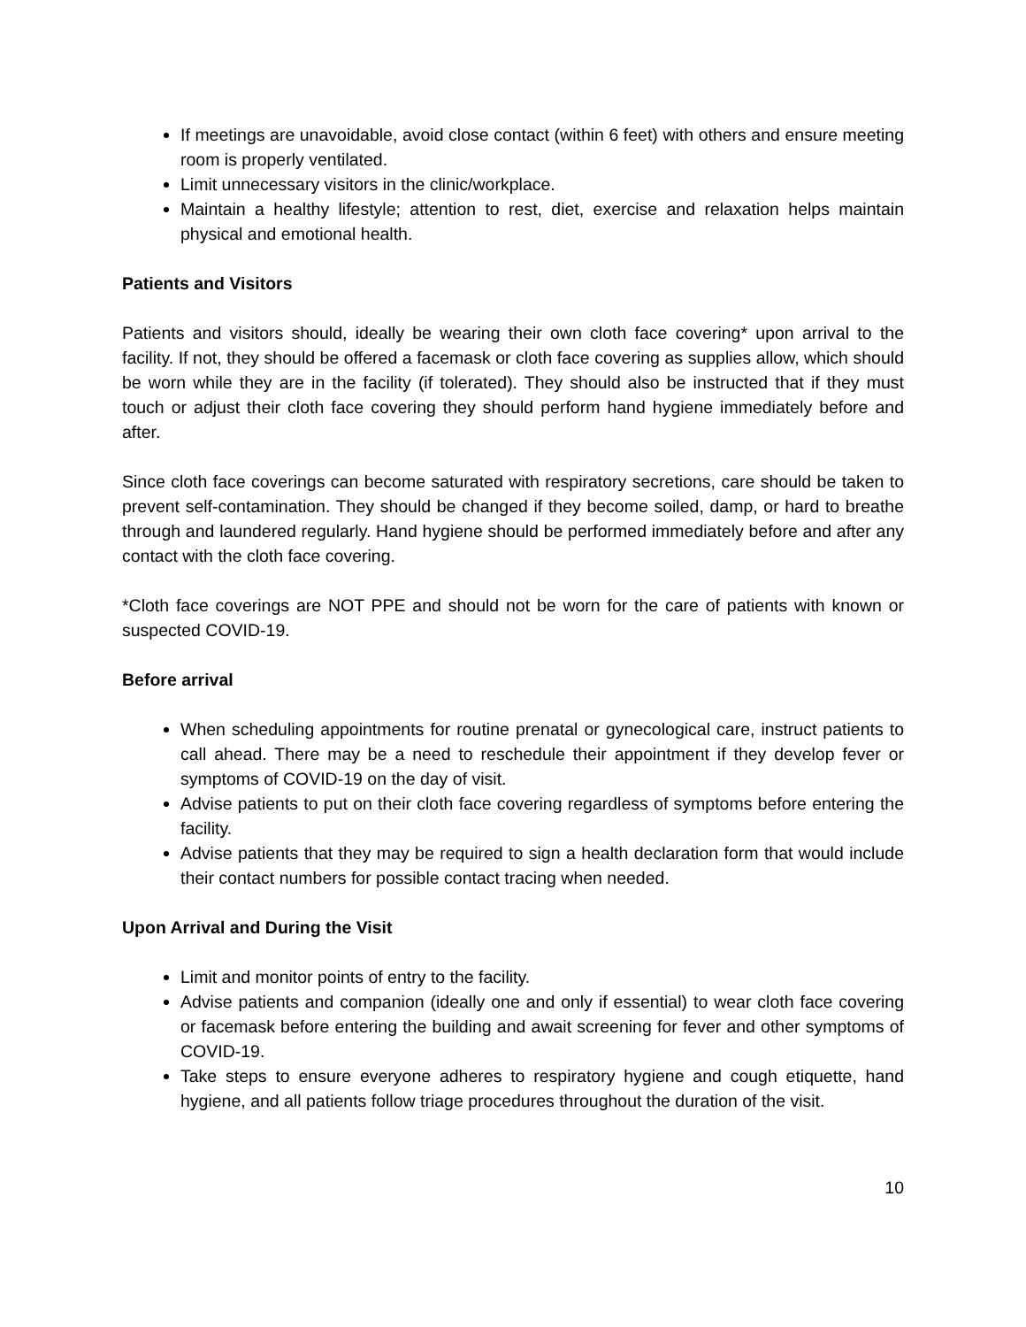If meetings are unavoidable, avoid close contact (within 6 feet) with others and ensure meeting room is properly ventilated.
Limit unnecessary visitors in the clinic/workplace.
Maintain a healthy lifestyle; attention to rest, diet, exercise and relaxation helps maintain physical and emotional health.
Patients and Visitors
Patients and visitors should, ideally be wearing their own cloth face covering* upon arrival to the facility. If not, they should be offered a facemask or cloth face covering as supplies allow, which should be worn while they are in the facility (if tolerated). They should also be instructed that if they must touch or adjust their cloth face covering they should perform hand hygiene immediately before and after.
Since cloth face coverings can become saturated with respiratory secretions, care should be taken to prevent self-contamination. They should be changed if they become soiled, damp, or hard to breathe through and laundered regularly. Hand hygiene should be performed immediately before and after any contact with the cloth face covering.
*Cloth face coverings are NOT PPE and should not be worn for the care of patients with known or suspected COVID-19.
Before arrival
When scheduling appointments for routine prenatal or gynecological care, instruct patients to call ahead. There may be a need to reschedule their appointment if they develop fever or symptoms of COVID-19 on the day of visit.
Advise patients to put on their cloth face covering regardless of symptoms before entering the facility.
Advise patients that they may be required to sign a health declaration form that would include their contact numbers for possible contact tracing when needed.
Upon Arrival and During the Visit
Limit and monitor points of entry to the facility.
Advise patients and companion (ideally one and only if essential) to wear cloth face covering or facemask before entering the building and await screening for fever and other symptoms of COVID-19.
Take steps to ensure everyone adheres to respiratory hygiene and cough etiquette, hand hygiene, and all patients follow triage procedures throughout the duration of the visit.
10